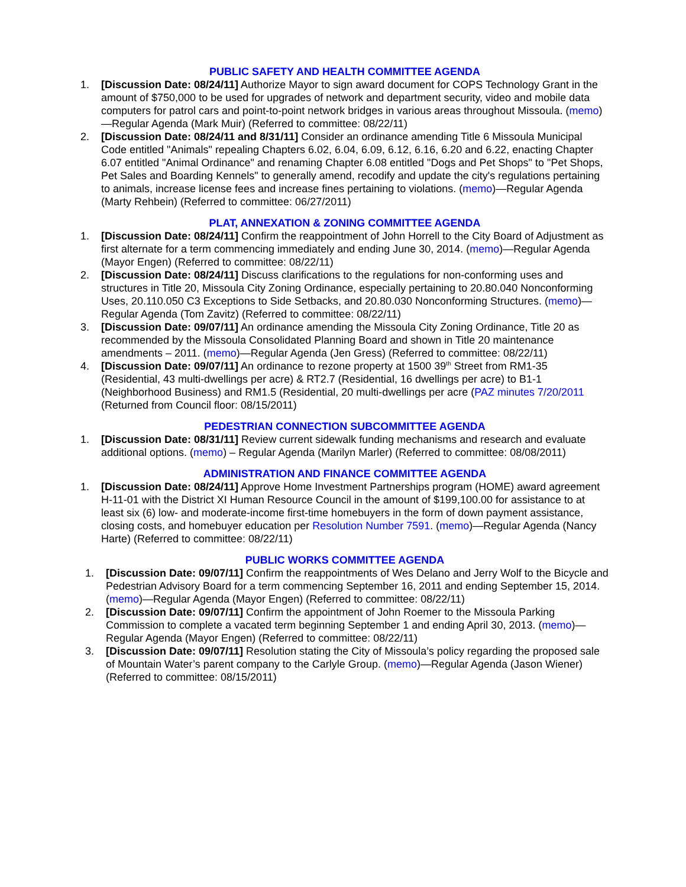PUBLIC SAFETY AND HEALTH COMMITTEE AGENDA
1. [Discussion Date: 08/24/11] Authorize Mayor to sign award document for COPS Technology Grant in the amount of $750,000 to be used for upgrades of network and department security, video and mobile data computers for patrol cars and point-to-point network bridges in various areas throughout Missoula. (memo)—Regular Agenda (Mark Muir) (Referred to committee: 08/22/11)
2. [Discussion Date: 08/24/11 and 8/31/11] Consider an ordinance amending Title 6 Missoula Municipal Code entitled "Animals" repealing Chapters 6.02, 6.04, 6.09, 6.12, 6.16, 6.20 and 6.22, enacting Chapter 6.07 entitled "Animal Ordinance" and renaming Chapter 6.08 entitled "Dogs and Pet Shops" to "Pet Shops, Pet Sales and Boarding Kennels" to generally amend, recodify and update the city's regulations pertaining to animals, increase license fees and increase fines pertaining to violations. (memo)—Regular Agenda (Marty Rehbein) (Referred to committee: 06/27/2011)
PLAT, ANNEXATION & ZONING COMMITTEE AGENDA
1. [Discussion Date: 08/24/11] Confirm the reappointment of John Horrell to the City Board of Adjustment as first alternate for a term commencing immediately and ending June 30, 2014. (memo)—Regular Agenda (Mayor Engen) (Referred to committee: 08/22/11)
2. [Discussion Date: 08/24/11] Discuss clarifications to the regulations for non-conforming uses and structures in Title 20, Missoula City Zoning Ordinance, especially pertaining to 20.80.040 Nonconforming Uses, 20.110.050 C3 Exceptions to Side Setbacks, and 20.80.030 Nonconforming Structures. (memo)—Regular Agenda (Tom Zavitz) (Referred to committee: 08/22/11)
3. [Discussion Date: 09/07/11] An ordinance amending the Missoula City Zoning Ordinance, Title 20 as recommended by the Missoula Consolidated Planning Board and shown in Title 20 maintenance amendments – 2011. (memo)—Regular Agenda (Jen Gress) (Referred to committee: 08/22/11)
4. [Discussion Date: 09/07/11] An ordinance to rezone property at 1500 39<sup>th</sup> Street from RM1-35 (Residential, 43 multi-dwellings per acre) & RT2.7 (Residential, 16 dwellings per acre) to B1-1 (Neighborhood Business) and RM1.5 (Residential, 20 multi-dwellings per acre (PAZ minutes 7/20/2011 (Returned from Council floor: 08/15/2011)
PEDESTRIAN CONNECTION SUBCOMMITTEE AGENDA
1. [Discussion Date: 08/31/11] Review current sidewalk funding mechanisms and research and evaluate additional options. (memo) – Regular Agenda (Marilyn Marler) (Referred to committee: 08/08/2011)
ADMINISTRATION AND FINANCE COMMITTEE AGENDA
1. [Discussion Date: 08/24/11] Approve Home Investment Partnerships program (HOME) award agreement H-11-01 with the District XI Human Resource Council in the amount of $199,100.00 for assistance to at least six (6) low- and moderate-income first-time homebuyers in the form of down payment assistance, closing costs, and homebuyer education per Resolution Number 7591. (memo)—Regular Agenda (Nancy Harte) (Referred to committee: 08/22/11)
PUBLIC WORKS COMMITTEE AGENDA
1. [Discussion Date: 09/07/11] Confirm the reappointments of Wes Delano and Jerry Wolf to the Bicycle and Pedestrian Advisory Board for a term commencing September 16, 2011 and ending September 15, 2014. (memo)—Regular Agenda (Mayor Engen) (Referred to committee: 08/22/11)
2. [Discussion Date: 09/07/11] Confirm the appointment of John Roemer to the Missoula Parking Commission to complete a vacated term beginning September 1 and ending April 30, 2013. (memo)—Regular Agenda (Mayor Engen) (Referred to committee: 08/22/11)
3. [Discussion Date: 09/07/11] Resolution stating the City of Missoula’s policy regarding the proposed sale of Mountain Water’s parent company to the Carlyle Group. (memo)—Regular Agenda (Jason Wiener) (Referred to committee: 08/15/2011)